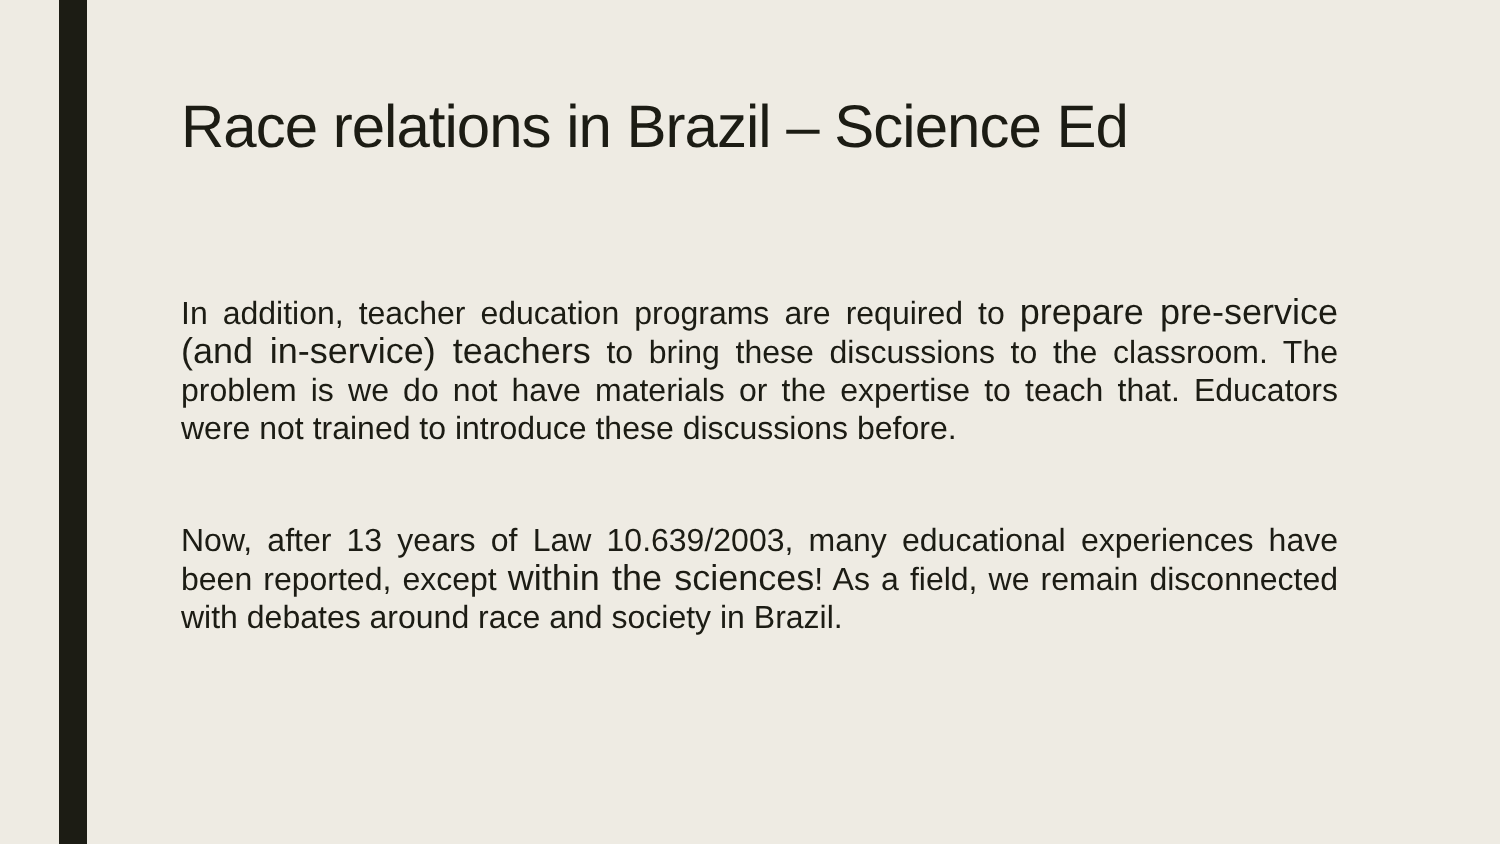Race relations in Brazil – Science Ed
In addition, teacher education programs are required to prepare pre-service (and in-service) teachers to bring these discussions to the classroom. The problem is we do not have materials or the expertise to teach that. Educators were not trained to introduce these discussions before.
Now, after 13 years of Law 10.639/2003, many educational experiences have been reported, except within the sciences! As a field, we remain disconnected with debates around race and society in Brazil.